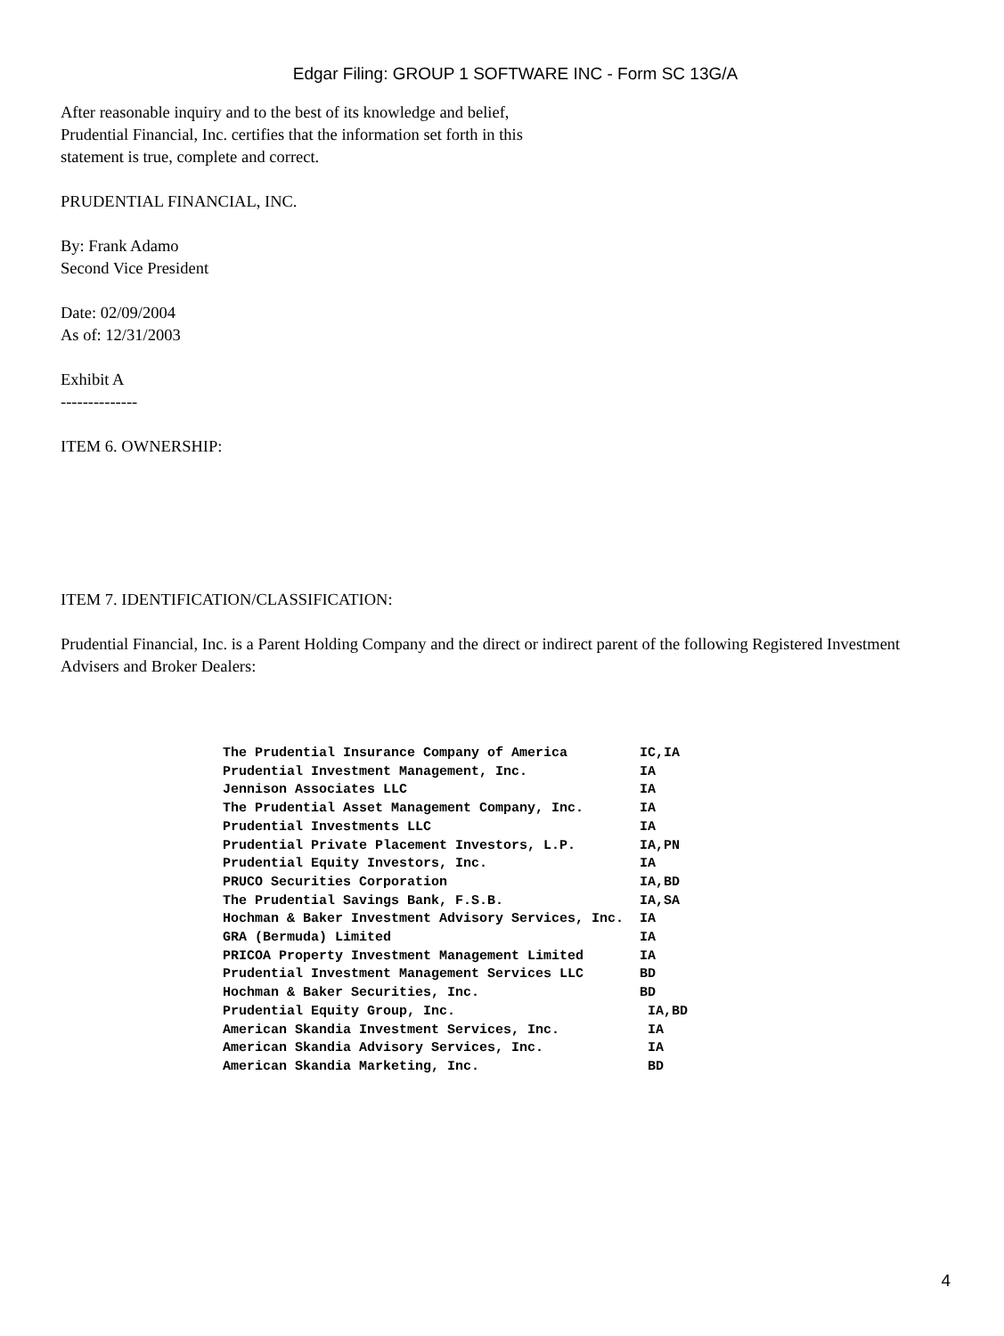Edgar Filing: GROUP 1 SOFTWARE INC - Form SC 13G/A
After reasonable inquiry and to the best of its knowledge and belief,
Prudential Financial, Inc. certifies that the information set forth in this
statement is true, complete and correct.
PRUDENTIAL FINANCIAL, INC.
By: Frank Adamo
Second Vice President
Date: 02/09/2004
As of: 12/31/2003
Exhibit A
--------------
ITEM 6. OWNERSHIP:
ITEM 7. IDENTIFICATION/CLASSIFICATION:
Prudential Financial, Inc. is a Parent Holding Company and the direct or indirect parent of the following Registered Investment Advisers and Broker Dealers:
The Prudential Insurance Company of America         IC,IA
Prudential Investment Management, Inc.              IA
Jennison Associates LLC                             IA
The Prudential Asset Management Company, Inc.       IA
Prudential Investments LLC                          IA
Prudential Private Placement Investors, L.P.        IA,PN
Prudential Equity Investors, Inc.                   IA
PRUCO Securities Corporation                        IA,BD
The Prudential Savings Bank, F.S.B.                 IA,SA
Hochman & Baker Investment Advisory Services, Inc.  IA
GRA (Bermuda) Limited                               IA
PRICOA Property Investment Management Limited       IA
Prudential Investment Management Services LLC       BD
Hochman & Baker Securities, Inc.                    BD
Prudential Equity Group, Inc.                        IA,BD
American Skandia Investment Services, Inc.           IA
American Skandia Advisory Services, Inc.             IA
American Skandia Marketing, Inc.                     BD
4